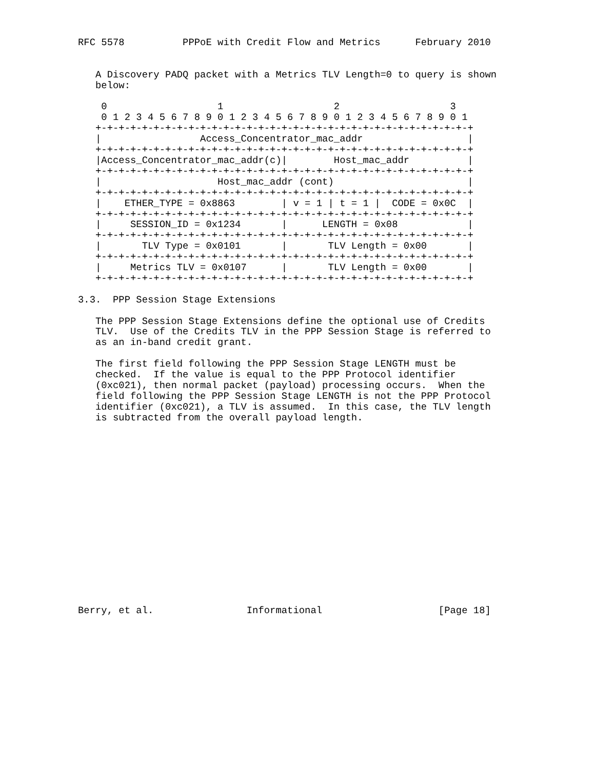RFC 5578          PPPoE with Credit Flow and Metrics      February 2010


   A Discovery PADQ packet with a Metrics TLV Length=0 to query is shown
   below:

    0                   1                   2                   3
    0 1 2 3 4 5 6 7 8 9 0 1 2 3 4 5 6 7 8 9 0 1 2 3 4 5 6 7 8 9 0 1
   +-+-+-+-+-+-+-+-+-+-+-+-+-+-+-+-+-+-+-+-+-+-+-+-+-+-+-+-+-+-+-+-+
   |                 Access_Concentrator_mac_addr                  |
   +-+-+-+-+-+-+-+-+-+-+-+-+-+-+-+-+-+-+-+-+-+-+-+-+-+-+-+-+-+-+-+-+
   |Access_Concentrator_mac_addr(c)|        Host_mac_addr          |
   +-+-+-+-+-+-+-+-+-+-+-+-+-+-+-+-+-+-+-+-+-+-+-+-+-+-+-+-+-+-+-+-+
   |                    Host_mac_addr (cont)                       |
   +-+-+-+-+-+-+-+-+-+-+-+-+-+-+-+-+-+-+-+-+-+-+-+-+-+-+-+-+-+-+-+-+
   |    ETHER_TYPE = 0x8863        | v = 1 | t = 1 |  CODE = 0x0C  |
   +-+-+-+-+-+-+-+-+-+-+-+-+-+-+-+-+-+-+-+-+-+-+-+-+-+-+-+-+-+-+-+-+
   |     SESSION_ID = 0x1234       |      LENGTH = 0x08            |
   +-+-+-+-+-+-+-+-+-+-+-+-+-+-+-+-+-+-+-+-+-+-+-+-+-+-+-+-+-+-+-+-+
   |       TLV Type = 0x0101       |       TLV Length = 0x00       |
   +-+-+-+-+-+-+-+-+-+-+-+-+-+-+-+-+-+-+-+-+-+-+-+-+-+-+-+-+-+-+-+-+
   |     Metrics TLV = 0x0107      |       TLV Length = 0x00       |
   +-+-+-+-+-+-+-+-+-+-+-+-+-+-+-+-+-+-+-+-+-+-+-+-+-+-+-+-+-+-+-+-+

3.3.  PPP Session Stage Extensions

   The PPP Session Stage Extensions define the optional use of Credits
   TLV.  Use of the Credits TLV in the PPP Session Stage is referred to
   as an in-band credit grant.

   The first field following the PPP Session Stage LENGTH must be
   checked.  If the value is equal to the PPP Protocol identifier
   (0xc021), then normal packet (payload) processing occurs.  When the
   field following the PPP Session Stage LENGTH is not the PPP Protocol
   identifier (0xc021), a TLV is assumed.  In this case, the TLV length
   is subtracted from the overall payload length.

















Berry, et al.                Informational                    [Page 18]